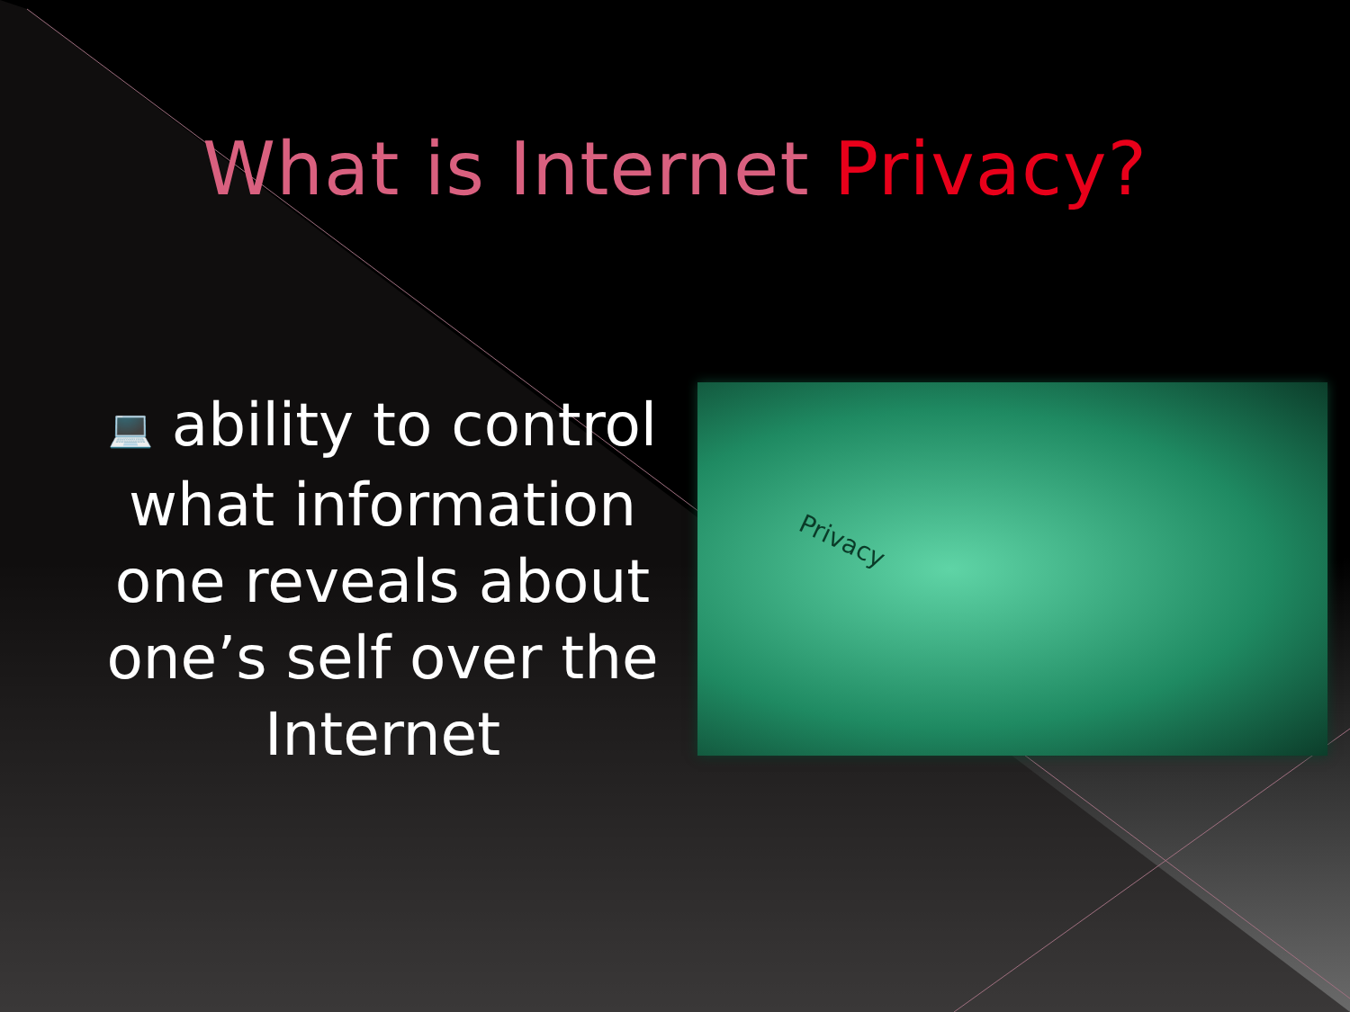What is Internet Privacy?
💻 ability to control what information one reveals about one’s self over the Internet
Privacy